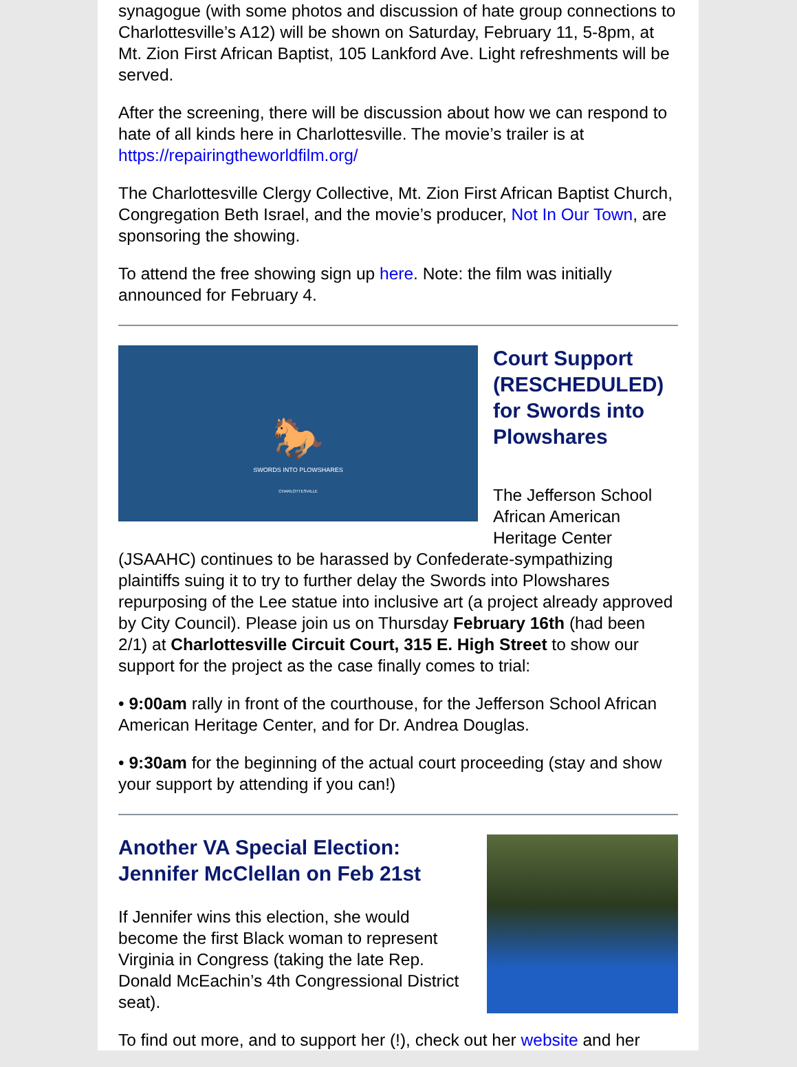synagogue (with some photos and discussion of hate group connections to Charlottesville’s A12) will be shown on Saturday, February 11, 5-8pm, at Mt. Zion First African Baptist, 105 Lankford Ave. Light refreshments will be served.
After the screening, there will be discussion about how we can respond to hate of all kinds here in Charlottesville. The movie’s trailer is at https://repairingtheworldfilm.org/
The Charlottesville Clergy Collective, Mt. Zion First African Baptist Church, Congregation Beth Israel, and the movie’s producer, Not In Our Town, are sponsoring the showing.
To attend the free showing sign up here. Note: the film was initially announced for February 4.
🐎
SWORDS INTO PLOWSHARES
CHARLOTTESVILLE
Court Support (RESCHEDULED) for Swords into Plowshares
The Jefferson School African American Heritage Center (JSAAHC) continues to be harassed by Confederate-sympathizing plaintiffs suing it to try to further delay the Swords into Plowshares repurposing of the Lee statue into inclusive art (a project already approved by City Council). Please join us on Thursday February 16th (had been 2/1) at Charlottesville Circuit Court, 315 E. High Street to show our support for the project as the case finally comes to trial:
• 9:00am rally in front of the courthouse, for the Jefferson School African American Heritage Center, and for Dr. Andrea Douglas.
• 9:30am for the beginning of the actual court proceeding (stay and show your support by attending if you can!)
Another VA Special Election: Jennifer McClellan on Feb 21st
If Jennifer wins this election, she would become the first Black woman to represent Virginia in Congress (taking the late Rep. Donald McEachin’s 4th Congressional District seat).
To find out more, and to support her (!), check out her website and her